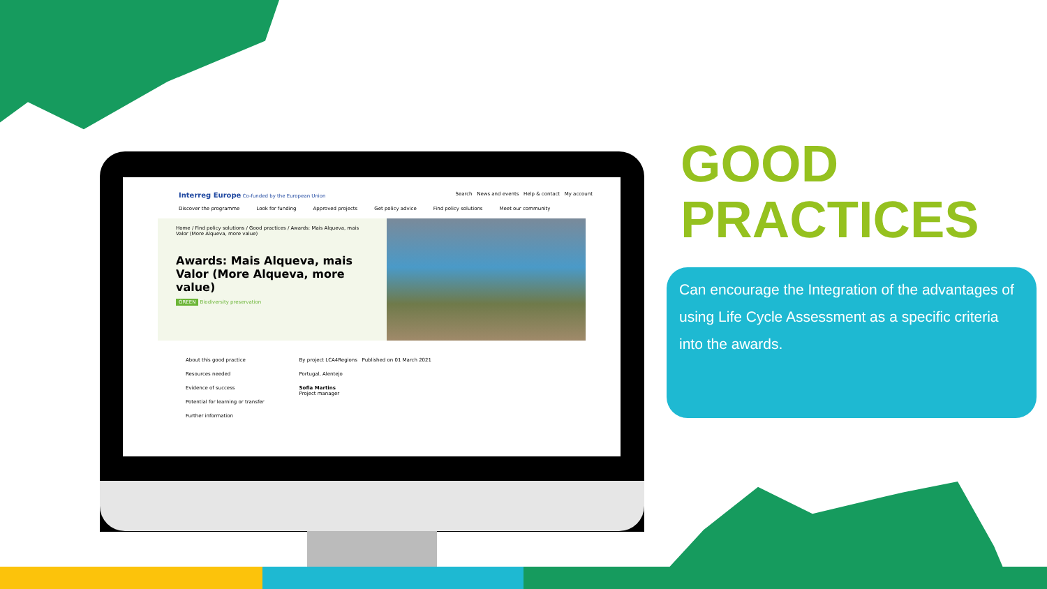Interreg Europe Co-funded by the European Union
Search News and events Help & contact My account
Discover the programme Look for funding Approved projects Get policy advice Find policy solutions Meet our community
Home / Find policy solutions / Good practices / Awards: Mais Alqueva, mais Valor (More Alqueva, more value)
Awards: Mais Alqueva, mais Valor (More Alqueva, more value)
GREEN Biodiversity preservation
About this good practice
Resources needed
Evidence of success
Potential for learning or transfer
Further information
By project LCA4Regions Published on 01 March 2021
Portugal, Alentejo
Sofia Martins
Project manager
GOOD
PRACTICES
Can encourage the Integration of the advantages of using Life Cycle Assessment as a specific criteria into the awards.